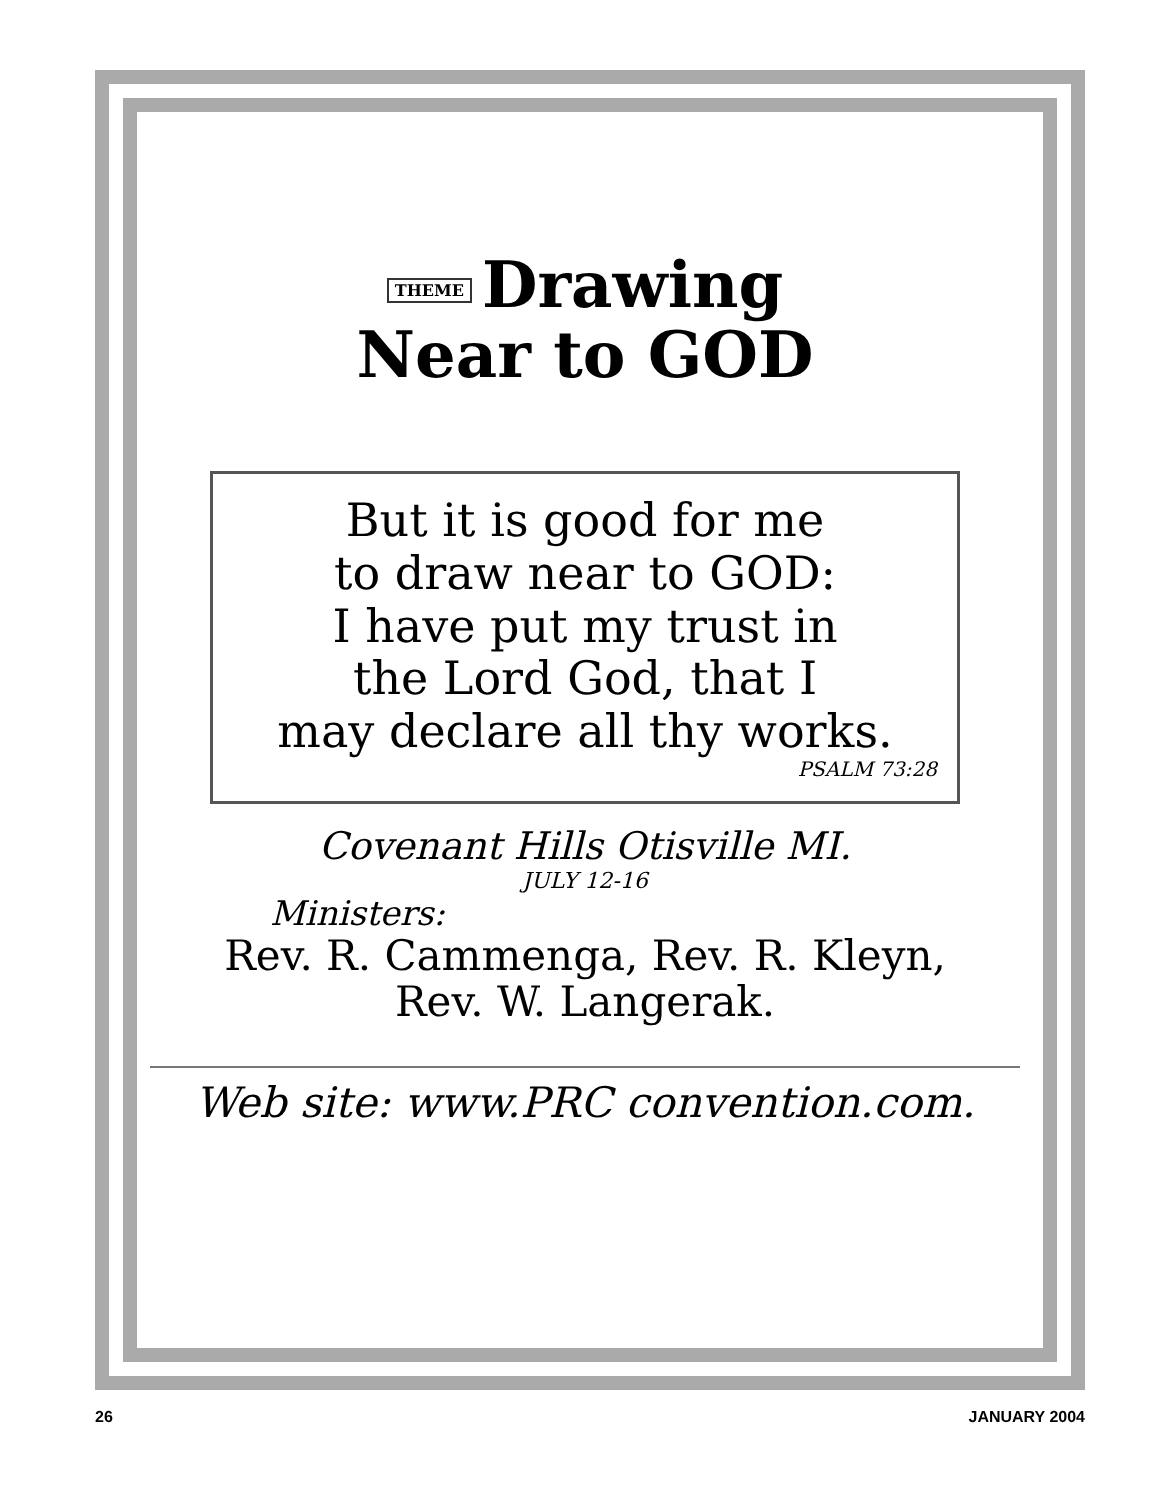THEME Drawing
Near to GOD
But it is good for me
to draw near to GOD:
I have put my trust in
the Lord God, that I
may declare all thy works.
PSALM 73:28
Covenant Hills Otisville MI.
JULY 12-16
Ministers:
Rev. R. Cammenga, Rev. R. Kleyn,
Rev. W. Langerak.
Web site: www.PRC convention.com.
26 JANUARY 2004